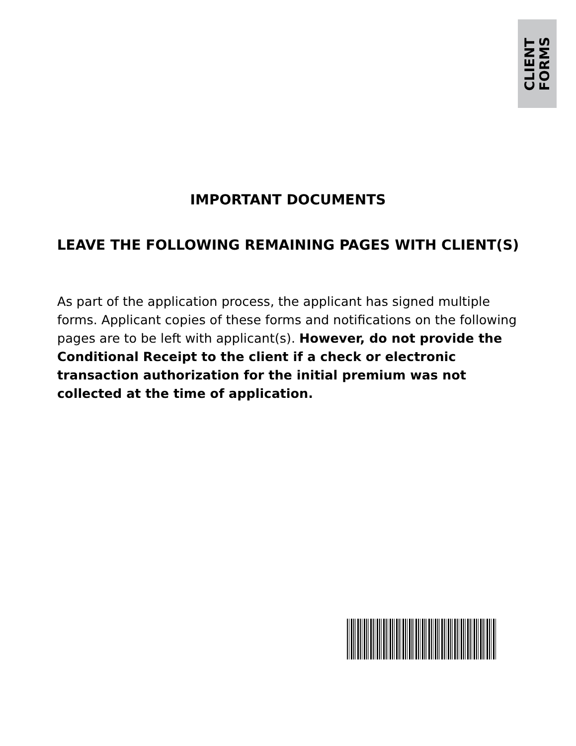CLIENT
FORMS
IMPORTANT DOCUMENTS
LEAVE THE FOLLOWING REMAINING PAGES WITH CLIENT(S)
As part of the application process, the applicant has signed multiple forms. Applicant copies of these forms and notifications on the following pages are to be left with applicant(s). However, do not provide the Conditional Receipt to the client if a check or electronic transaction authorization for the initial premium was not collected at the time of application.